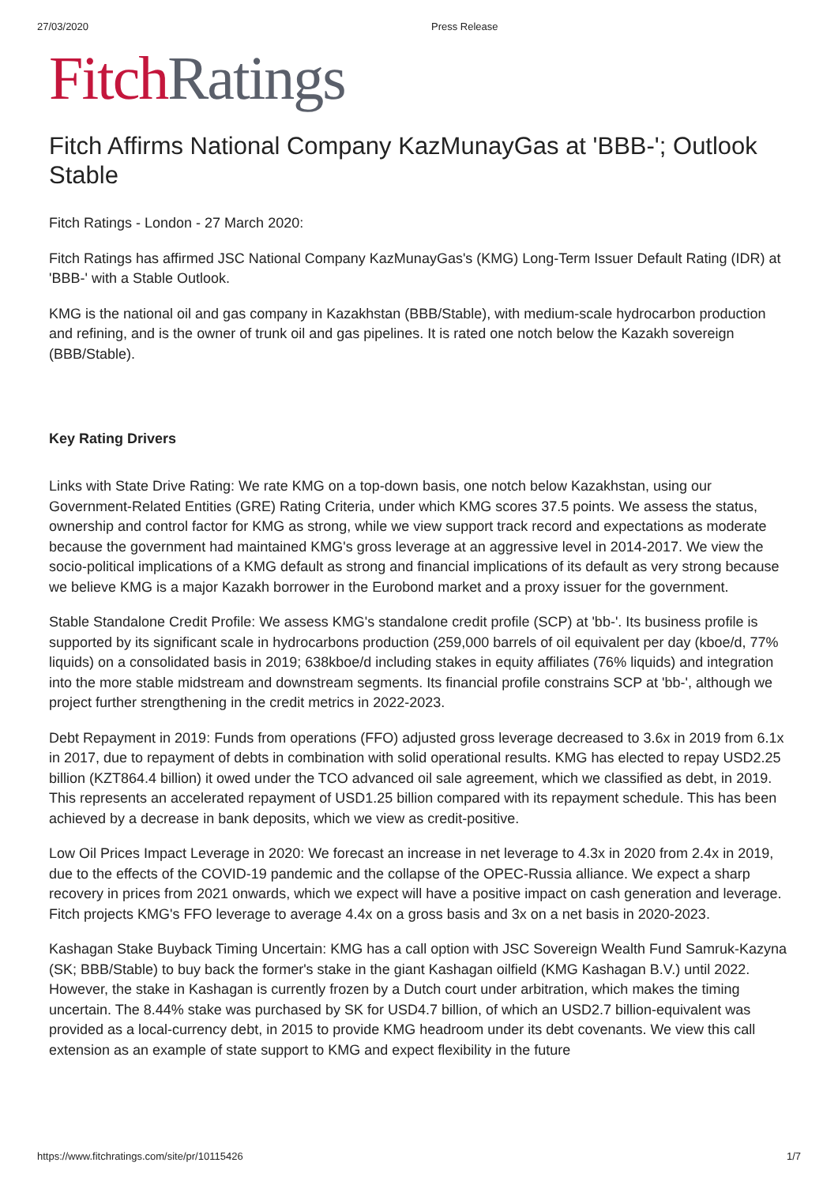27/03/2020 Press Release
Fitch Ratings
Fitch Affirms National Company KazMunayGas at 'BBB-'; Outlook Stable
Fitch Ratings - London - 27 March 2020:
Fitch Ratings has affirmed JSC National Company KazMunayGas's (KMG) Long-Term Issuer Default Rating (IDR) at 'BBB-' with a Stable Outlook.
KMG is the national oil and gas company in Kazakhstan (BBB/Stable), with medium-scale hydrocarbon production and refining, and is the owner of trunk oil and gas pipelines. It is rated one notch below the Kazakh sovereign (BBB/Stable).
Key Rating Drivers
Links with State Drive Rating: We rate KMG on a top-down basis, one notch below Kazakhstan, using our Government-Related Entities (GRE) Rating Criteria, under which KMG scores 37.5 points. We assess the status, ownership and control factor for KMG as strong, while we view support track record and expectations as moderate because the government had maintained KMG's gross leverage at an aggressive level in 2014-2017. We view the socio-political implications of a KMG default as strong and financial implications of its default as very strong because we believe KMG is a major Kazakh borrower in the Eurobond market and a proxy issuer for the government.
Stable Standalone Credit Profile: We assess KMG's standalone credit profile (SCP) at 'bb-'. Its business profile is supported by its significant scale in hydrocarbons production (259,000 barrels of oil equivalent per day (kboe/d, 77% liquids) on a consolidated basis in 2019; 638kboe/d including stakes in equity affiliates (76% liquids) and integration into the more stable midstream and downstream segments. Its financial profile constrains SCP at 'bb-', although we project further strengthening in the credit metrics in 2022-2023.
Debt Repayment in 2019: Funds from operations (FFO) adjusted gross leverage decreased to 3.6x in 2019 from 6.1x in 2017, due to repayment of debts in combination with solid operational results. KMG has elected to repay USD2.25 billion (KZT864.4 billion) it owed under the TCO advanced oil sale agreement, which we classified as debt, in 2019. This represents an accelerated repayment of USD1.25 billion compared with its repayment schedule. This has been achieved by a decrease in bank deposits, which we view as credit-positive.
Low Oil Prices Impact Leverage in 2020: We forecast an increase in net leverage to 4.3x in 2020 from 2.4x in 2019, due to the effects of the COVID-19 pandemic and the collapse of the OPEC-Russia alliance. We expect a sharp recovery in prices from 2021 onwards, which we expect will have a positive impact on cash generation and leverage. Fitch projects KMG's FFO leverage to average 4.4x on a gross basis and 3x on a net basis in 2020-2023.
Kashagan Stake Buyback Timing Uncertain: KMG has a call option with JSC Sovereign Wealth Fund Samruk-Kazyna (SK; BBB/Stable) to buy back the former's stake in the giant Kashagan oilfield (KMG Kashagan B.V.) until 2022. However, the stake in Kashagan is currently frozen by a Dutch court under arbitration, which makes the timing uncertain. The 8.44% stake was purchased by SK for USD4.7 billion, of which an USD2.7 billion-equivalent was provided as a local-currency debt, in 2015 to provide KMG headroom under its debt covenants. We view this call extension as an example of state support to KMG and expect flexibility in the future
https://www.fitchratings.com/site/pr/10115426 1/7